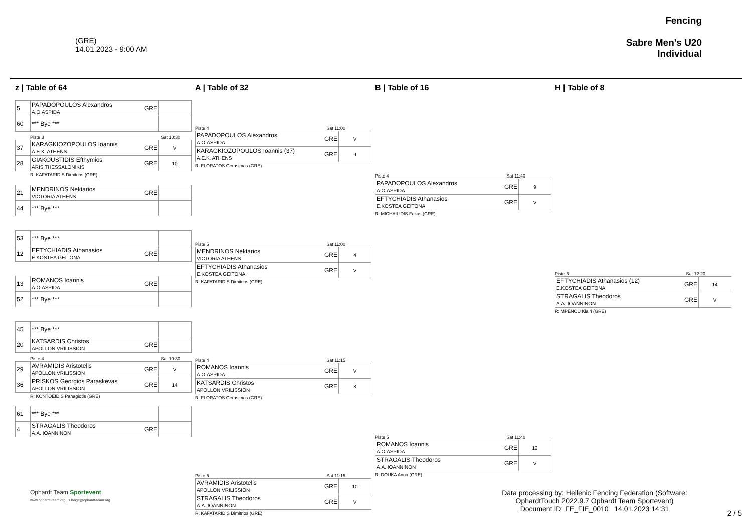(GRE)
14.01.2023 - 9:00 AM
Fencing
Sabre Men's U20
Individual
z | Table of 64
| 5 | PAPADOPOULOS Alexandros A.O.ASPIDA | GRE | |
| 60 | *** Bye *** | | |
Piste 3 Sat 10:30
| 37 | KARAGKIOZOPOULOS Ioannis A.E.K. ATHENS | GRE | V |
| 28 | GIAKOUSTIDIS Efthymios ARIS THESSALONIKIS | GRE | 10 |
R: KAFATARIDIS Dimitrios (GRE)
| 21 | MENDRINOS Nektarios VICTORIA ATHENS | GRE | |
| 44 | *** Bye *** | | |
| 53 | *** Bye *** | | |
| 12 | EFTYCHIADIS Athanasios E.KOSTEA GEITONA | GRE | |
| 13 | ROMANOS Ioannis A.O.ASPIDA | GRE | |
| 52 | *** Bye *** | | |
| 45 | *** Bye *** | | |
| 20 | KATSARDIS Christos APOLLON VRILISSION | GRE | |
Piste 4 Sat 10:30
| 29 | AVRAMIDIS Aristotelis APOLLON VRILISSION | GRE | V |
| 36 | PRISKOS Georgios Paraskevas APOLLON VRILISSION | GRE | 14 |
R: KONTOEIDIS Panagiotis (GRE)
| 61 | *** Bye *** | | |
| 4 | STRAGALIS Theodoros A.A. IOANNINON | GRE | |
A | Table of 32
Piste 4 Sat 11:00
| PAPADOPOULOS Alexandros A.O.ASPIDA | GRE | V |
| KARAGKIOZOPOULOS Ioannis (37) A.E.K. ATHENS | GRE | 9 |
R: FLORATOS Gerasimos (GRE)
Piste 5 Sat 11:00
| MENDRINOS Nektarios VICTORIA ATHENS | GRE | 4 |
| EFTYCHIADIS Athanasios E.KOSTEA GEITONA | GRE | V |
R: KAFATARIDIS Dimitrios (GRE)
Piste 4 Sat 11:15
| ROMANOS Ioannis A.O.ASPIDA | GRE | V |
| KATSARDIS Christos APOLLON VRILISSION | GRE | 8 |
R: FLORATOS Gerasimos (GRE)
Piste 5 Sat 11:15
| AVRAMIDIS Aristotelis APOLLON VRILISSION | GRE | 10 |
| STRAGALIS Theodoros A.A. IOANNINON | GRE | V |
R: KAFATARIDIS Dimitrios (GRE)
B | Table of 16
Piste 4 Sat 11:40
| PAPADOPOULOS Alexandros A.O.ASPIDA | GRE | 9 |
| EFTYCHIADIS Athanasios E.KOSTEA GEITONA | GRE | V |
R: MICHAILIDIS Fokas (GRE)
Piste 5 Sat 11:40
| ROMANOS Ioannis A.O.ASPIDA | GRE | 12 |
| STRAGALIS Theodoros A.A. IOANNINON | GRE | V |
R: DOUKA Anna (GRE)
H | Table of 8
Piste 5 Sat 12:20
| EFTYCHIADIS Athanasios (12) E.KOSTEA GEITONA | GRE | 14 |
| STRAGALIS Theodoros A.A. IOANNINON | GRE | V |
R: MPENOU Klairi (GRE)
Ophardt Team Sportevent
www.ophardt-team.org s.lange@ophardt-team.org
Data processing by: Hellenic Fencing Federation (Software:
OphardtTouch 2022.9.7 Ophardt Team Sportevent)
Document ID: FE_FIE_0010 14.01.2023 14:31
2 / 5